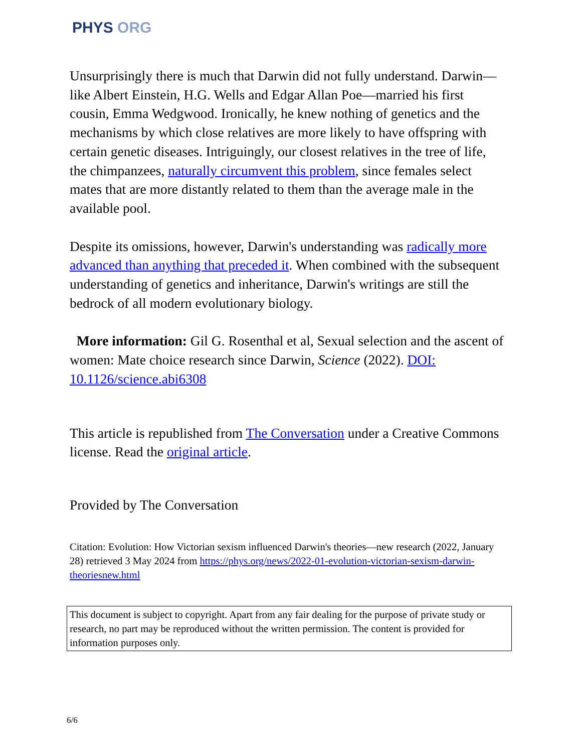PHYS ORG
Unsurprisingly there is much that Darwin did not fully understand. Darwin—like Albert Einstein, H.G. Wells and Edgar Allan Poe—married his first cousin, Emma Wedgwood. Ironically, he knew nothing of genetics and the mechanisms by which close relatives are more likely to have offspring with certain genetic diseases. Intriguingly, our closest relatives in the tree of life, the chimpanzees, naturally circumvent this problem, since females select mates that are more distantly related to them than the average male in the available pool.
Despite its omissions, however, Darwin's understanding was radically more advanced than anything that preceded it. When combined with the subsequent understanding of genetics and inheritance, Darwin's writings are still the bedrock of all modern evolutionary biology.
More information: Gil G. Rosenthal et al, Sexual selection and the ascent of women: Mate choice research since Darwin, Science (2022). DOI: 10.1126/science.abi6308
This article is republished from The Conversation under a Creative Commons license. Read the original article.
Provided by The Conversation
Citation: Evolution: How Victorian sexism influenced Darwin's theories—new research (2022, January 28) retrieved 3 May 2024 from https://phys.org/news/2022-01-evolution-victorian-sexism-darwin-theoriesnew.html
This document is subject to copyright. Apart from any fair dealing for the purpose of private study or research, no part may be reproduced without the written permission. The content is provided for information purposes only.
6/6